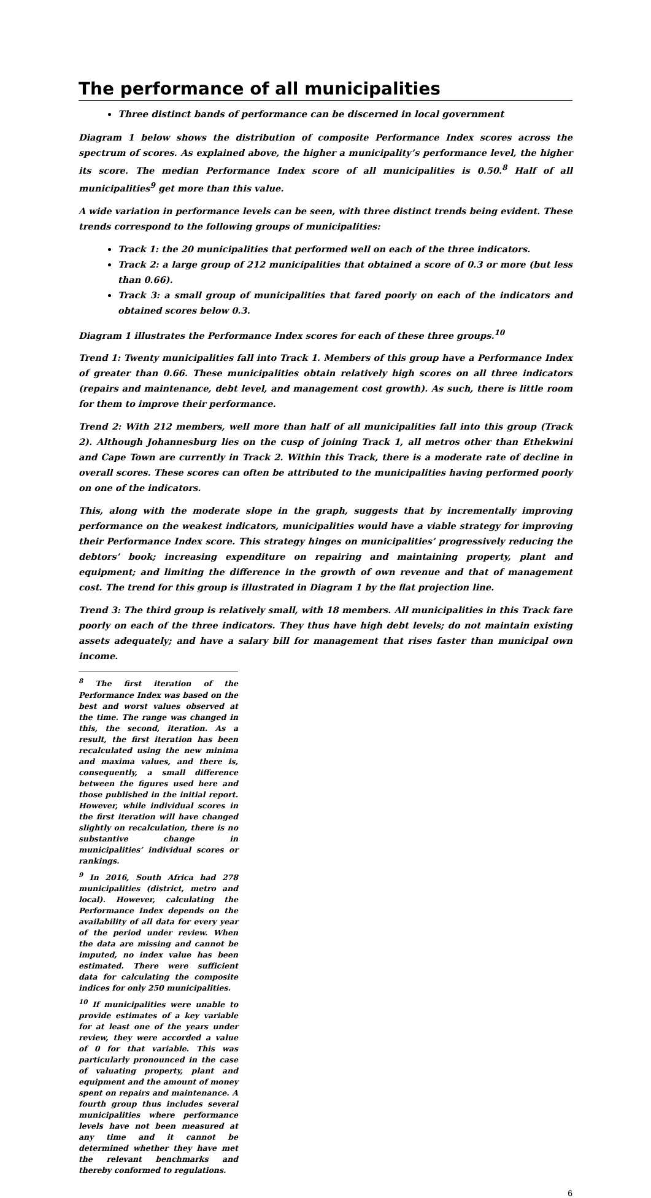The performance of all municipalities
Three distinct bands of performance can be discerned in local government
Diagram 1 below shows the distribution of composite Performance Index scores across the spectrum of scores. As explained above, the higher a municipality’s performance level, the higher its score. The median Performance Index score of all municipalities is 0.50.<sup>8</sup> Half of all municipalities<sup>9</sup> get more than this value.
A wide variation in performance levels can be seen, with three distinct trends being evident. These trends correspond to the following groups of municipalities:
Track 1: the 20 municipalities that performed well on each of the three indicators.
Track 2: a large group of 212 municipalities that obtained a score of 0.3 or more (but less than 0.66).
Track 3: a small group of municipalities that fared poorly on each of the indicators and obtained scores below 0.3.
Diagram 1 illustrates the Performance Index scores for each of these three groups.<sup>10</sup>
Trend 1: Twenty municipalities fall into Track 1. Members of this group have a Performance Index of greater than 0.66. These municipalities obtain relatively high scores on all three indicators (repairs and maintenance, debt level, and management cost growth). As such, there is little room for them to improve their performance.
Trend 2: With 212 members, well more than half of all municipalities fall into this group (Track 2). Although Johannesburg lies on the cusp of joining Track 1, all metros other than Ethekwini and Cape Town are currently in Track 2. Within this Track, there is a moderate rate of decline in overall scores. These scores can often be attributed to the municipalities having performed poorly on one of the indicators.
This, along with the moderate slope in the graph, suggests that by incrementally improving performance on the weakest indicators, municipalities would have a viable strategy for improving their Performance Index score. This strategy hinges on municipalities’ progressively reducing the debtors’ book; increasing expenditure on repairing and maintaining property, plant and equipment; and limiting the difference in the growth of own revenue and that of management cost. The trend for this group is illustrated in Diagram 1 by the flat projection line.
Trend 3: The third group is relatively small, with 18 members. All municipalities in this Track fare poorly on each of the three indicators. They thus have high debt levels; do not maintain existing assets adequately; and have a salary bill for management that rises faster than municipal own income.
<sup>8</sup> The first iteration of the Performance Index was based on the best and worst values observed at the time. The range was changed in this, the second, iteration. As a result, the first iteration has been recalculated using the new minima and maxima values, and there is, consequently, a small difference between the figures used here and those published in the initial report. However, while individual scores in the first iteration will have changed slightly on recalculation, there is no substantive change in municipalities’ individual scores or rankings.
<sup>9</sup> In 2016, South Africa had 278 municipalities (district, metro and local). However, calculating the Performance Index depends on the availability of all data for every year of the period under review. When the data are missing and cannot be imputed, no index value has been estimated. There were sufficient data for calculating the composite indices for only 250 municipalities.
<sup>10</sup> If municipalities were unable to provide estimates of a key variable for at least one of the years under review, they were accorded a value of 0 for that variable. This was particularly pronounced in the case of valuating property, plant and equipment and the amount of money spent on repairs and maintenance. A fourth group thus includes several municipalities where performance levels have not been measured at any time and it cannot be determined whether they have met the relevant benchmarks and thereby conformed to regulations.
6